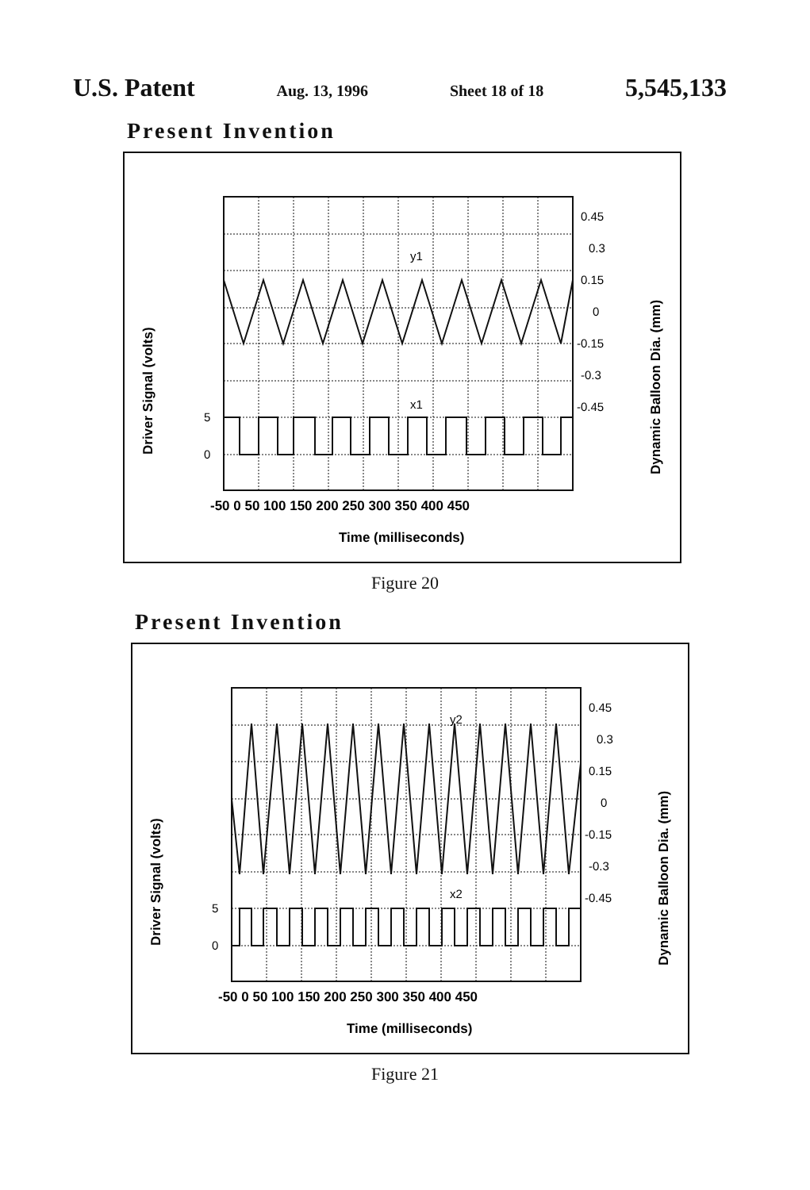U.S. Patent Aug. 13, 1996 Sheet 18 of 18 5,545,133
Present Invention
y1
x1
0.45
0.3
0.15
0
-0.15
-0.3
-0.45
5
0
-50 0 50 100 150 200 250 300 350 400 450
Time (milliseconds)
Driver Signal (volts)
Dynamic Balloon Dia. (mm)
Figure 20
Present Invention
y2
x2
0.45
0.3
0.15
0
-0.15
-0.3
-0.45
5
0
-50 0 50 100 150 200 250 300 350 400 450
Time (milliseconds)
Driver Signal (volts)
Dynamic Balloon Dia. (mm)
Figure 21